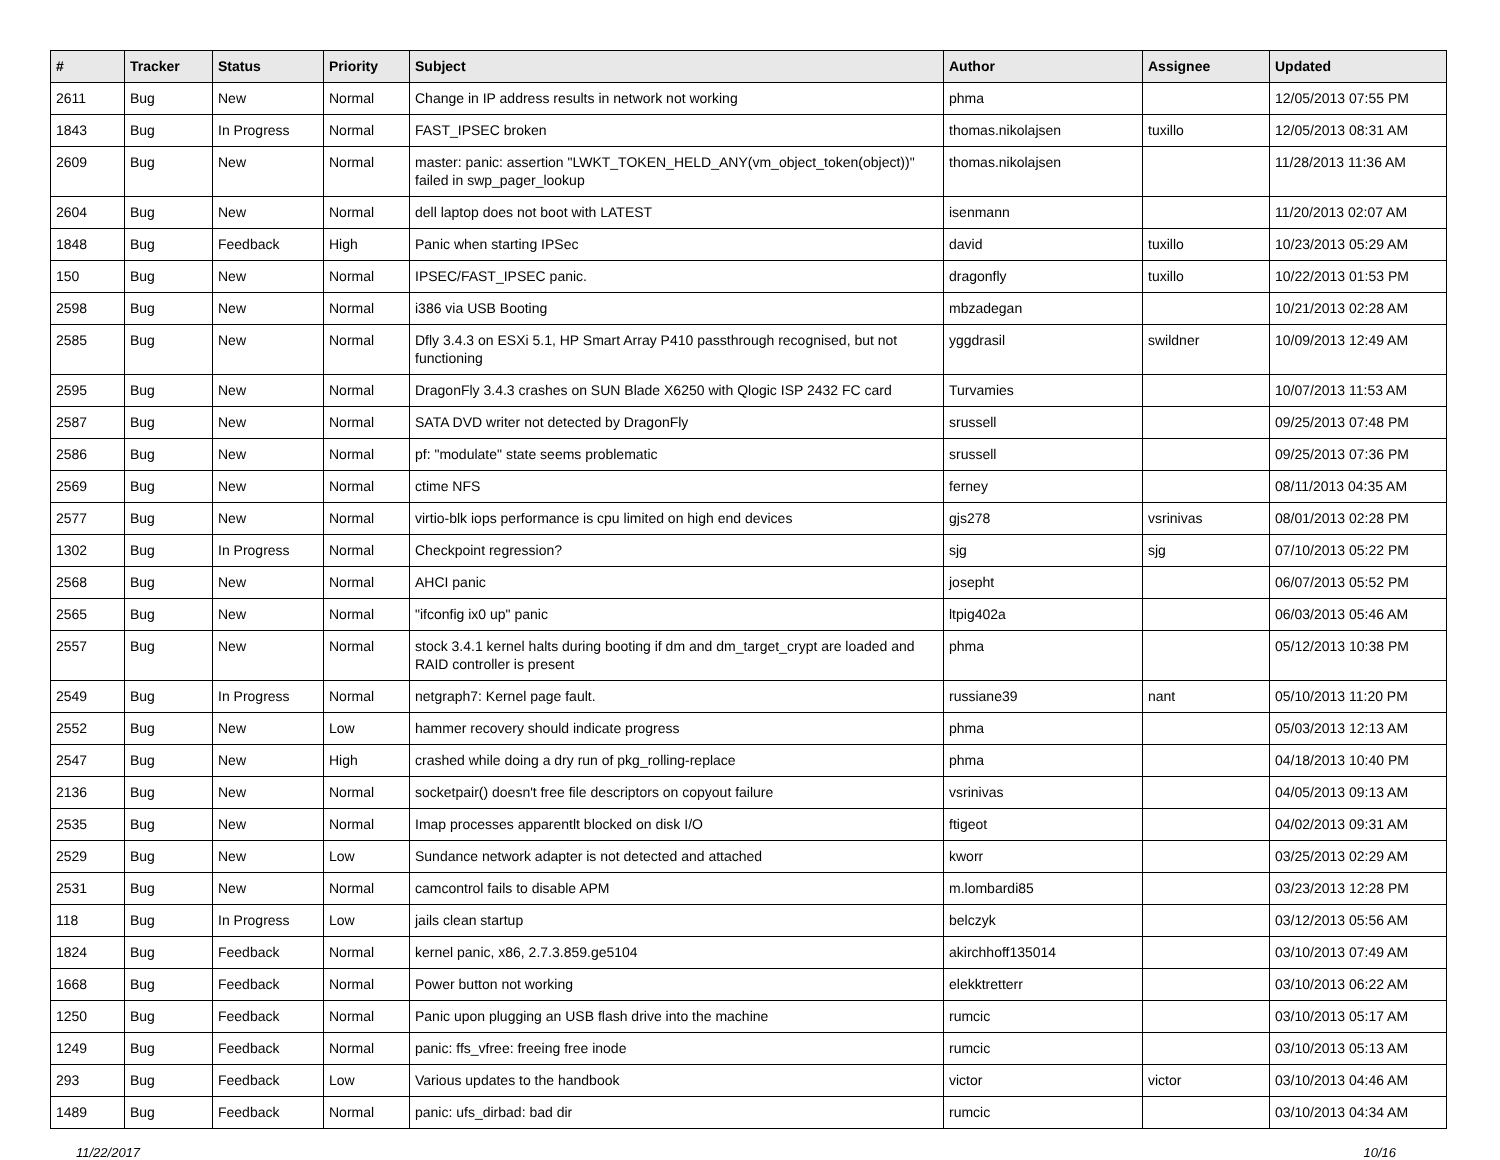| # | Tracker | Status | Priority | Subject | Author | Assignee | Updated |
| --- | --- | --- | --- | --- | --- | --- | --- |
| 2611 | Bug | New | Normal | Change in IP address results in network not working | phma | | 12/05/2013 07:55 PM |
| 1843 | Bug | In Progress | Normal | FAST_IPSEC broken | thomas.nikolajsen | tuxillo | 12/05/2013 08:31 AM |
| 2609 | Bug | New | Normal | master: panic: assertion "LWKT_TOKEN_HELD_ANY(vm_object_token(object))" failed in swp_pager_lookup | thomas.nikolajsen | | 11/28/2013 11:36 AM |
| 2604 | Bug | New | Normal | dell laptop does not boot with LATEST | isenmann | | 11/20/2013 02:07 AM |
| 1848 | Bug | Feedback | High | Panic when starting IPSec | david | tuxillo | 10/23/2013 05:29 AM |
| 150 | Bug | New | Normal | IPSEC/FAST_IPSEC panic. | dragonfly | tuxillo | 10/22/2013 01:53 PM |
| 2598 | Bug | New | Normal | i386 via USB Booting | mbzadegan | | 10/21/2013 02:28 AM |
| 2585 | Bug | New | Normal | Dfly 3.4.3 on ESXi 5.1, HP Smart Array P410 passthrough recognised, but not functioning | yggdrasil | swildner | 10/09/2013 12:49 AM |
| 2595 | Bug | New | Normal | DragonFly 3.4.3 crashes on SUN Blade X6250 with Qlogic ISP 2432 FC card | Turvamies | | 10/07/2013 11:53 AM |
| 2587 | Bug | New | Normal | SATA DVD writer not detected by DragonFly | srussell | | 09/25/2013 07:48 PM |
| 2586 | Bug | New | Normal | pf: "modulate" state seems problematic | srussell | | 09/25/2013 07:36 PM |
| 2569 | Bug | New | Normal | ctime NFS | ferney | | 08/11/2013 04:35 AM |
| 2577 | Bug | New | Normal | virtio-blk iops performance is cpu limited on high end devices | gjs278 | vsrinivas | 08/01/2013 02:28 PM |
| 1302 | Bug | In Progress | Normal | Checkpoint regression? | sjg | sjg | 07/10/2013 05:22 PM |
| 2568 | Bug | New | Normal | AHCI panic | josepht | | 06/07/2013 05:52 PM |
| 2565 | Bug | New | Normal | "ifconfig ix0 up" panic | ltpig402a | | 06/03/2013 05:46 AM |
| 2557 | Bug | New | Normal | stock 3.4.1 kernel halts during booting if dm and dm_target_crypt are loaded and RAID controller is present | phma | | 05/12/2013 10:38 PM |
| 2549 | Bug | In Progress | Normal | netgraph7: Kernel page fault. | russiane39 | nant | 05/10/2013 11:20 PM |
| 2552 | Bug | New | Low | hammer recovery should indicate progress | phma | | 05/03/2013 12:13 AM |
| 2547 | Bug | New | High | crashed while doing a dry run of pkg_rolling-replace | phma | | 04/18/2013 10:40 PM |
| 2136 | Bug | New | Normal | socketpair() doesn't free file descriptors on copyout failure | vsrinivas | | 04/05/2013 09:13 AM |
| 2535 | Bug | New | Normal | Imap processes apparentlt blocked on disk I/O | ftigeot | | 04/02/2013 09:31 AM |
| 2529 | Bug | New | Low | Sundance network adapter is not detected and attached | kworr | | 03/25/2013 02:29 AM |
| 2531 | Bug | New | Normal | camcontrol fails to disable APM | m.lombardi85 | | 03/23/2013 12:28 PM |
| 118 | Bug | In Progress | Low | jails clean startup | belczyk | | 03/12/2013 05:56 AM |
| 1824 | Bug | Feedback | Normal | kernel panic, x86, 2.7.3.859.ge5104 | akirchhoff135014 | | 03/10/2013 07:49 AM |
| 1668 | Bug | Feedback | Normal | Power button not working | elekktretterr | | 03/10/2013 06:22 AM |
| 1250 | Bug | Feedback | Normal | Panic upon plugging an USB flash drive into the machine | rumcic | | 03/10/2013 05:17 AM |
| 1249 | Bug | Feedback | Normal | panic: ffs_vfree: freeing free inode | rumcic | | 03/10/2013 05:13 AM |
| 293 | Bug | Feedback | Low | Various updates to the handbook | victor | victor | 03/10/2013 04:46 AM |
| 1489 | Bug | Feedback | Normal | panic: ufs_dirbad: bad dir | rumcic | | 03/10/2013 04:34 AM |
11/22/2017 10/16